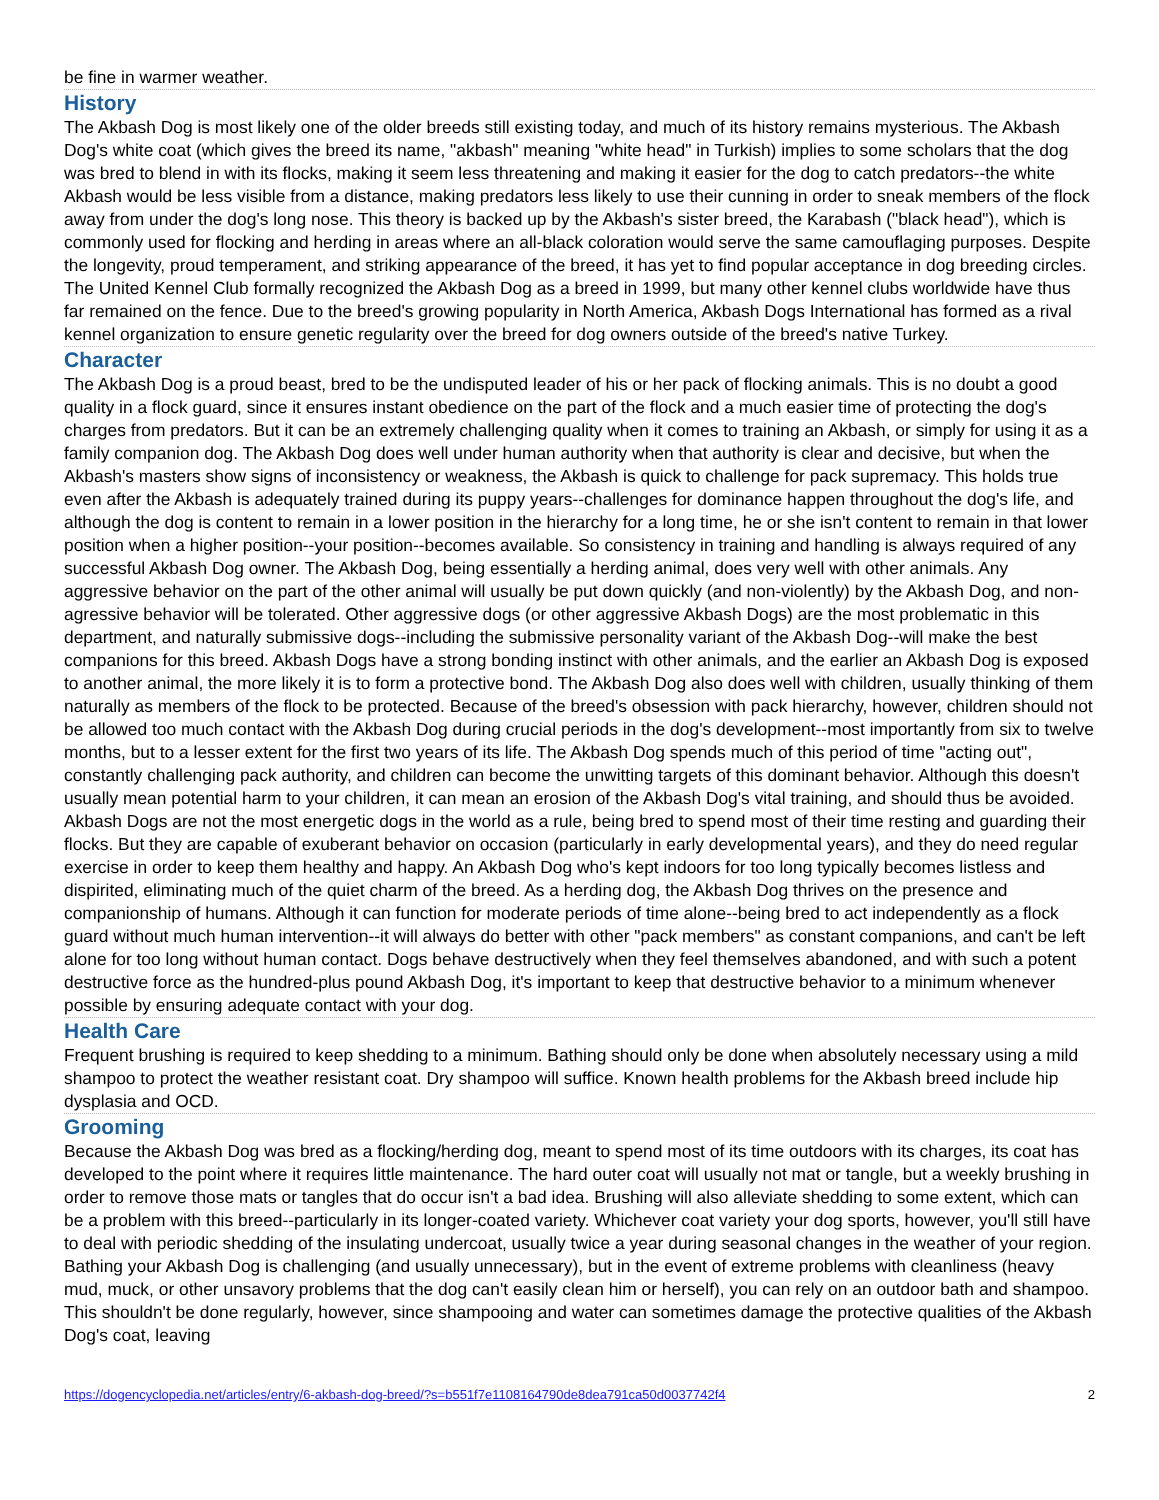be fine in warmer weather.
History
The Akbash Dog is most likely one of the older breeds still existing today, and much of its history remains mysterious. The Akbash Dog's white coat (which gives the breed its name, "akbash" meaning "white head" in Turkish) implies to some scholars that the dog was bred to blend in with its flocks, making it seem less threatening and making it easier for the dog to catch predators--the white Akbash would be less visible from a distance, making predators less likely to use their cunning in order to sneak members of the flock away from under the dog's long nose. This theory is backed up by the Akbash's sister breed, the Karabash ("black head"), which is commonly used for flocking and herding in areas where an all-black coloration would serve the same camouflaging purposes. Despite the longevity, proud temperament, and striking appearance of the breed, it has yet to find popular acceptance in dog breeding circles. The United Kennel Club formally recognized the Akbash Dog as a breed in 1999, but many other kennel clubs worldwide have thus far remained on the fence. Due to the breed's growing popularity in North America, Akbash Dogs International has formed as a rival kennel organization to ensure genetic regularity over the breed for dog owners outside of the breed's native Turkey.
Character
The Akbash Dog is a proud beast, bred to be the undisputed leader of his or her pack of flocking animals. This is no doubt a good quality in a flock guard, since it ensures instant obedience on the part of the flock and a much easier time of protecting the dog's charges from predators. But it can be an extremely challenging quality when it comes to training an Akbash, or simply for using it as a family companion dog. The Akbash Dog does well under human authority when that authority is clear and decisive, but when the Akbash's masters show signs of inconsistency or weakness, the Akbash is quick to challenge for pack supremacy. This holds true even after the Akbash is adequately trained during its puppy years--challenges for dominance happen throughout the dog's life, and although the dog is content to remain in a lower position in the hierarchy for a long time, he or she isn't content to remain in that lower position when a higher position--your position--becomes available. So consistency in training and handling is always required of any successful Akbash Dog owner. The Akbash Dog, being essentially a herding animal, does very well with other animals. Any aggressive behavior on the part of the other animal will usually be put down quickly (and non-violently) by the Akbash Dog, and non-agressive behavior will be tolerated. Other aggressive dogs (or other aggressive Akbash Dogs) are the most problematic in this department, and naturally submissive dogs--including the submissive personality variant of the Akbash Dog--will make the best companions for this breed. Akbash Dogs have a strong bonding instinct with other animals, and the earlier an Akbash Dog is exposed to another animal, the more likely it is to form a protective bond. The Akbash Dog also does well with children, usually thinking of them naturally as members of the flock to be protected. Because of the breed's obsession with pack hierarchy, however, children should not be allowed too much contact with the Akbash Dog during crucial periods in the dog's development--most importantly from six to twelve months, but to a lesser extent for the first two years of its life. The Akbash Dog spends much of this period of time "acting out", constantly challenging pack authority, and children can become the unwitting targets of this dominant behavior. Although this doesn't usually mean potential harm to your children, it can mean an erosion of the Akbash Dog's vital training, and should thus be avoided. Akbash Dogs are not the most energetic dogs in the world as a rule, being bred to spend most of their time resting and guarding their flocks. But they are capable of exuberant behavior on occasion (particularly in early developmental years), and they do need regular exercise in order to keep them healthy and happy. An Akbash Dog who's kept indoors for too long typically becomes listless and dispirited, eliminating much of the quiet charm of the breed. As a herding dog, the Akbash Dog thrives on the presence and companionship of humans. Although it can function for moderate periods of time alone--being bred to act independently as a flock guard without much human intervention--it will always do better with other "pack members" as constant companions, and can't be left alone for too long without human contact. Dogs behave destructively when they feel themselves abandoned, and with such a potent destructive force as the hundred-plus pound Akbash Dog, it's important to keep that destructive behavior to a minimum whenever possible by ensuring adequate contact with your dog.
Health Care
Frequent brushing is required to keep shedding to a minimum. Bathing should only be done when absolutely necessary using a mild shampoo to protect the weather resistant coat. Dry shampoo will suffice. Known health problems for the Akbash breed include hip dysplasia and OCD.
Grooming
Because the Akbash Dog was bred as a flocking/herding dog, meant to spend most of its time outdoors with its charges, its coat has developed to the point where it requires little maintenance. The hard outer coat will usually not mat or tangle, but a weekly brushing in order to remove those mats or tangles that do occur isn't a bad idea. Brushing will also alleviate shedding to some extent, which can be a problem with this breed--particularly in its longer-coated variety. Whichever coat variety your dog sports, however, you'll still have to deal with periodic shedding of the insulating undercoat, usually twice a year during seasonal changes in the weather of your region. Bathing your Akbash Dog is challenging (and usually unnecessary), but in the event of extreme problems with cleanliness (heavy mud, muck, or other unsavory problems that the dog can't easily clean him or herself), you can rely on an outdoor bath and shampoo. This shouldn't be done regularly, however, since shampooing and water can sometimes damage the protective qualities of the Akbash Dog's coat, leaving
https://dogencyclopedia.net/articles/entry/6-akbash-dog-breed/?s=b551f7e1108164790de8dea791ca50d0037742f4 2